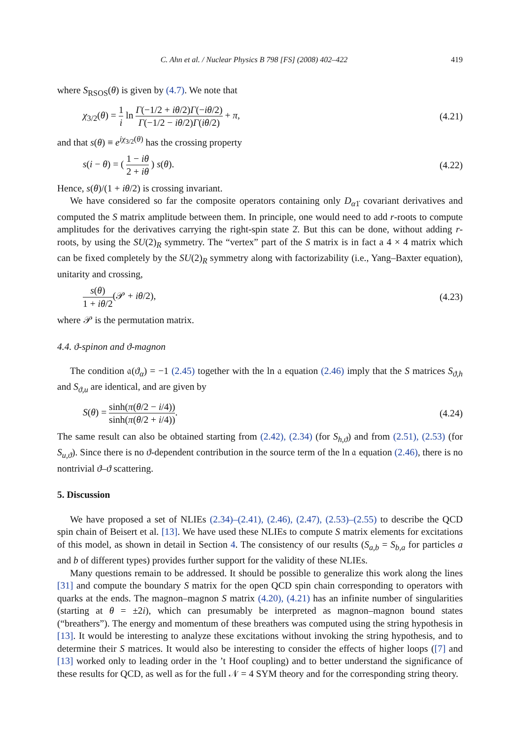C. Ahn et al. / Nuclear Physics B 798 [FS] (2008) 402–422 419
where S<sub>RSOS</sub>(θ) is given by (4.7). We note that
χ<sub>3/2</sub>(θ) = 1 i ln Γ(−1/2 + iθ/2)Γ(−iθ/2) Γ(−1/2 − iθ/2)Γ(iθ/2) + π, (4.21)
and that s(θ) ≡ e<sup>iχ<sub>3/2</sub>(θ)</sup> has the crossing property
s(i − θ) = ( 1 − iθ 2 + iθ ) s(θ). (4.22)
Hence, s(θ)/(1 + iθ/2) is crossing invariant.
We have considered so far the composite operators containing only D<sub>α1̇</sub> covariant derivatives and computed the S matrix amplitude between them. In principle, one would need to add r-roots to compute amplitudes for the derivatives carrying the right-spin state 2̇. But this can be done, without adding r-roots, by using the SU(2)<sub>R</sub> symmetry. The “vertex” part of the S matrix is in fact a 4 × 4 matrix which can be fixed completely by the SU(2)<sub>R</sub> symmetry along with factorizability (i.e., Yang–Baxter equation), unitarity and crossing,
s(θ) 1 + iθ/2(𝒫 + iθ/2), (4.23)
where 𝒫 is the permutation matrix.
4.4. ϑ-spinon and ϑ-magnon
The condition 𝔞(ϑ<sub>α</sub>) = −1 (2.45) together with the ln 𝔞 equation (2.46) imply that the S matrices S<sub>ϑ,h</sub> and S<sub>ϑ,u</sub> are identical, and are given by
S(θ) = sinh(π(θ/2 − i/4)) sinh(π(θ/2 + i/4)). (4.24)
The same result can also be obtained starting from (2.42), (2.34) (for S<sub>h,ϑ</sub>) and from (2.51), (2.53) (for S<sub>u,ϑ</sub>). Since there is no ϑ-dependent contribution in the source term of the ln 𝔞 equation (2.46), there is no nontrivial ϑ–ϑ scattering.
5. Discussion
We have proposed a set of NLIEs (2.34)–(2.41), (2.46), (2.47), (2.53)–(2.55) to describe the QCD spin chain of Beisert et al. [13]. We have used these NLIEs to compute S matrix elements for excitations of this model, as shown in detail in Section 4. The consistency of our results (S<sub>a,b</sub> = S<sub>b,a</sub> for particles a and b of different types) provides further support for the validity of these NLIEs.
Many questions remain to be addressed. It should be possible to generalize this work along the lines [31] and compute the boundary S matrix for the open QCD spin chain corresponding to operators with quarks at the ends. The magnon–magnon S matrix (4.20), (4.21) has an infinite number of singularities (starting at θ = ±2i), which can presumably be interpreted as magnon–magnon bound states (“breathers”). The energy and momentum of these breathers was computed using the string hypothesis in [13]. It would be interesting to analyze these excitations without invoking the string hypothesis, and to determine their S matrices. It would also be interesting to consider the effects of higher loops ([7] and [13] worked only to leading order in the ’t Hoof coupling) and to better understand the significance of these results for QCD, as well as for the full 𝒩 = 4 SYM theory and for the corresponding string theory.